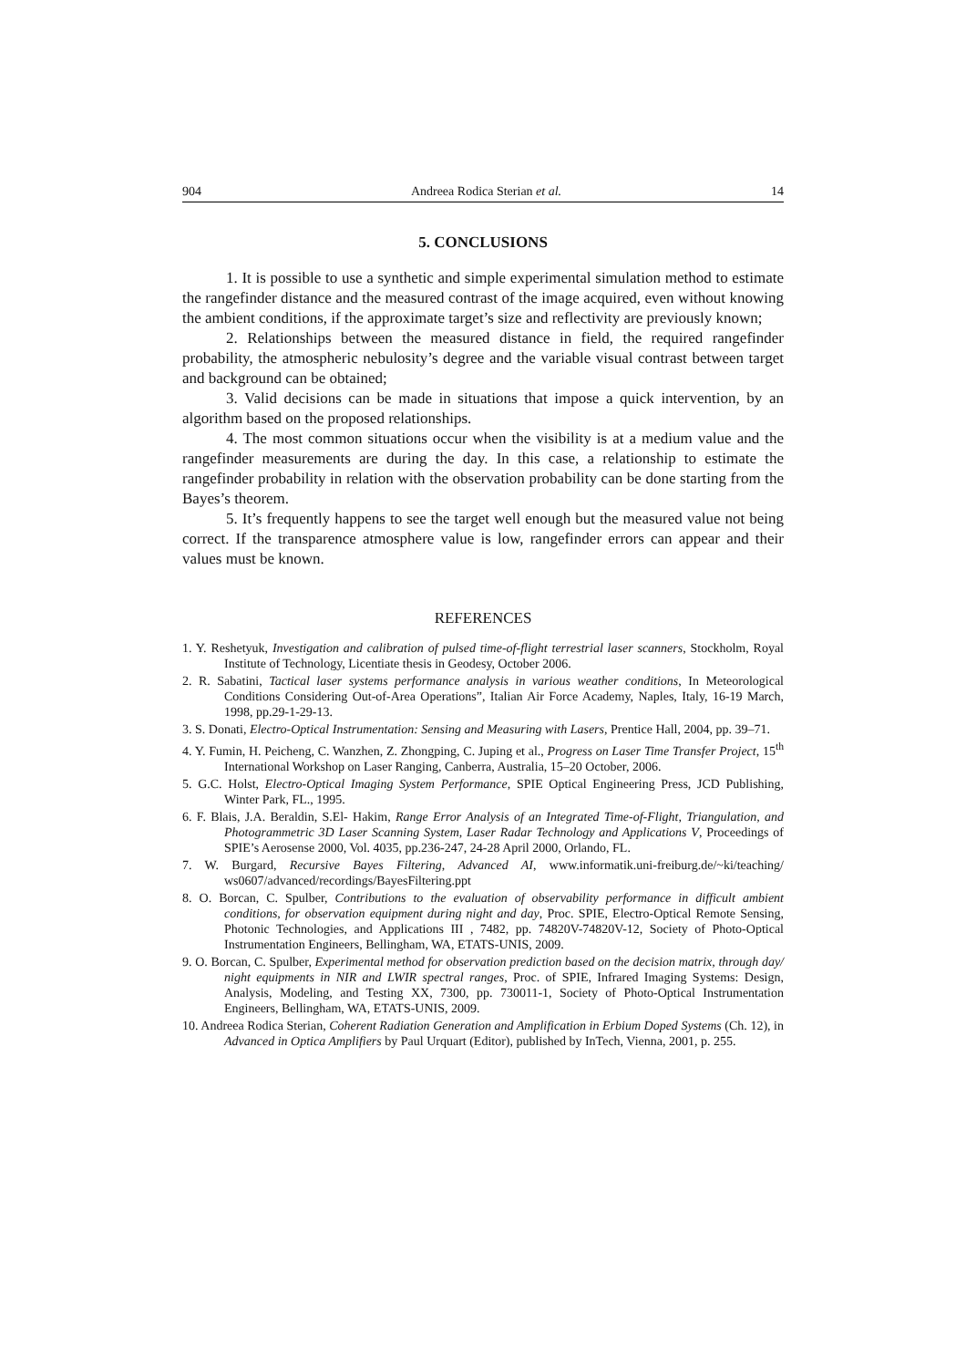904 Andreea Rodica Sterian et al. 14
5. CONCLUSIONS
1. It is possible to use a synthetic and simple experimental simulation method to estimate the rangefinder distance and the measured contrast of the image acquired, even without knowing the ambient conditions, if the approximate target’s size and reflectivity are previously known;
2. Relationships between the measured distance in field, the required rangefinder probability, the atmospheric nebulosity’s degree and the variable visual contrast between target and background can be obtained;
3. Valid decisions can be made in situations that impose a quick intervention, by an algorithm based on the proposed relationships.
4. The most common situations occur when the visibility is at a medium value and the rangefinder measurements are during the day. In this case, a relationship to estimate the rangefinder probability in relation with the observation probability can be done starting from the Bayes’s theorem.
5. It’s frequently happens to see the target well enough but the measured value not being correct. If the transparence atmosphere value is low, rangefinder errors can appear and their values must be known.
REFERENCES
1. Y. Reshetyuk, Investigation and calibration of pulsed time-of-flight terrestrial laser scanners, Stockholm, Royal Institute of Technology, Licentiate thesis in Geodesy, October 2006.
2. R. Sabatini, Tactical laser systems performance analysis in various weather conditions, In Meteorological Conditions Considering Out-of-Area Operations”, Italian Air Force Academy, Naples, Italy, 16-19 March, 1998, pp.29-1-29-13.
3. S. Donati, Electro-Optical Instrumentation: Sensing and Measuring with Lasers, Prentice Hall, 2004, pp. 39–71.
4. Y. Fumin, H. Peicheng, C. Wanzhen, Z. Zhongping, C. Juping et al., Progress on Laser Time Transfer Project, 15<sup>th</sup> International Workshop on Laser Ranging, Canberra, Australia, 15–20 October, 2006.
5. G.C. Holst, Electro-Optical Imaging System Performance, SPIE Optical Engineering Press, JCD Publishing, Winter Park, FL., 1995.
6. F. Blais, J.A. Beraldin, S.El- Hakim, Range Error Analysis of an Integrated Time-of-Flight, Triangulation, and Photogrammetric 3D Laser Scanning System, Laser Radar Technology and Applications V, Proceedings of SPIE’s Aerosense 2000, Vol. 4035, pp.236-247, 24-28 April 2000, Orlando, FL.
7. W. Burgard, Recursive Bayes Filtering, Advanced AI, www.informatik.uni-freiburg.de/~ki/teaching/ ws0607/advanced/recordings/BayesFiltering.ppt
8. O. Borcan, C. Spulber, Contributions to the evaluation of observability performance in difficult ambient conditions, for observation equipment during night and day, Proc. SPIE, Electro-Optical Remote Sensing, Photonic Technologies, and Applications III , 7482, pp. 74820V-74820V-12, Society of Photo-Optical Instrumentation Engineers, Bellingham, WA, ETATS-UNIS, 2009.
9. O. Borcan, C. Spulber, Experimental method for observation prediction based on the decision matrix, through day/ night equipments in NIR and LWIR spectral ranges, Proc. of SPIE, Infrared Imaging Systems: Design, Analysis, Modeling, and Testing XX, 7300, pp. 730011-1, Society of Photo-Optical Instrumentation Engineers, Bellingham, WA, ETATS-UNIS, 2009.
10. Andreea Rodica Sterian, Coherent Radiation Generation and Amplification in Erbium Doped Systems (Ch. 12), in Advanced in Optica Amplifiers by Paul Urquart (Editor), published by InTech, Vienna, 2001, p. 255.